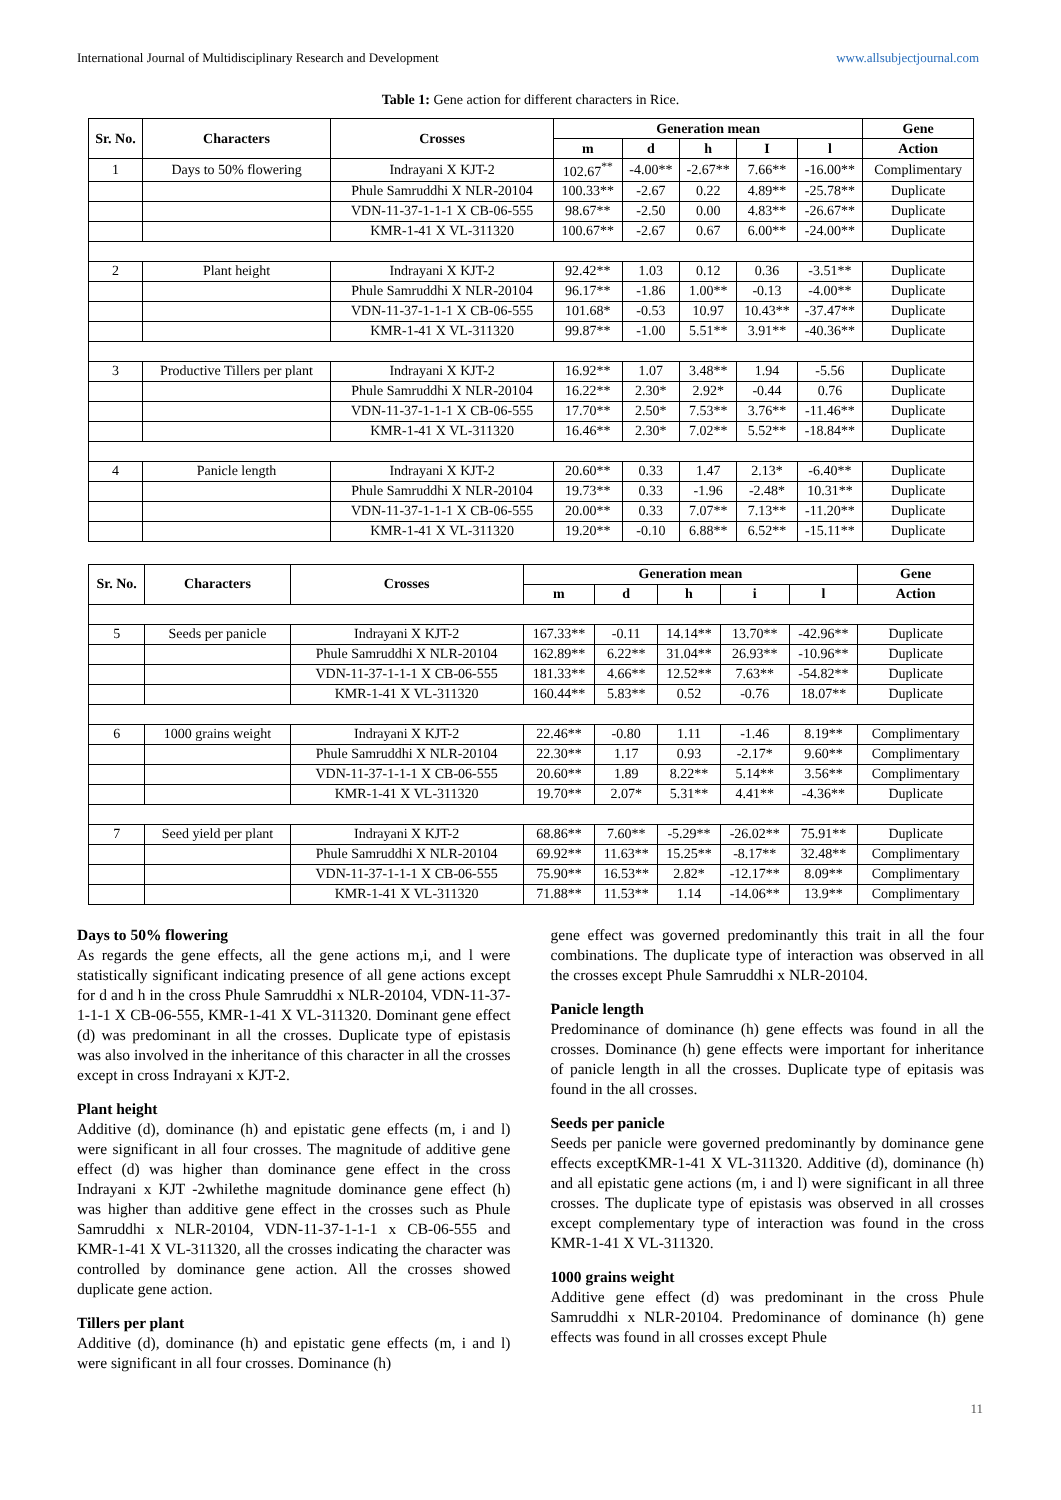International Journal of Multidisciplinary Research and Development www.allsubjectjournal.com
Table 1: Gene action for different characters in Rice.
| Sr. No. | Characters | Crosses | Generation mean | | | | | Gene |
| --- | --- | --- | --- | --- | --- | --- | --- | --- |
| | | | m | d | h | I | l | Action |
| 1 | Days to 50% flowering | Indrayani X KJT-2 | 102.67<sup>**</sup> | -4.00** | -2.67** | 7.66** | -16.00** | Complimentary |
| | | Phule Samruddhi X NLR-20104 | 100.33** | -2.67 | 0.22 | 4.89** | -25.78** | Duplicate |
| | | VDN-11-37-1-1-1 X CB-06-555 | 98.67** | -2.50 | 0.00 | 4.83** | -26.67** | Duplicate |
| | | KMR-1-41 X VL-311320 | 100.67** | -2.67 | 0.67 | 6.00** | -24.00** | Duplicate |
| 2 | Plant height | Indrayani X KJT-2 | 92.42** | 1.03 | 0.12 | 0.36 | -3.51** | Duplicate |
| | | Phule Samruddhi X NLR-20104 | 96.17** | -1.86 | 1.00** | -0.13 | -4.00** | Duplicate |
| | | VDN-11-37-1-1-1 X CB-06-555 | 101.68* | -0.53 | 10.97 | 10.43** | -37.47** | Duplicate |
| | | KMR-1-41 X VL-311320 | 99.87** | -1.00 | 5.51** | 3.91** | -40.36** | Duplicate |
| 3 | Productive Tillers per plant | Indrayani X KJT-2 | 16.92** | 1.07 | 3.48** | 1.94 | -5.56 | Duplicate |
| | | Phule Samruddhi X NLR-20104 | 16.22** | 2.30* | 2.92* | -0.44 | 0.76 | Duplicate |
| | | VDN-11-37-1-1-1 X CB-06-555 | 17.70** | 2.50* | 7.53** | 3.76** | -11.46** | Duplicate |
| | | KMR-1-41 X VL-311320 | 16.46** | 2.30* | 7.02** | 5.52** | -18.84** | Duplicate |
| 4 | Panicle length | Indrayani X KJT-2 | 20.60** | 0.33 | 1.47 | 2.13* | -6.40** | Duplicate |
| | | Phule Samruddhi X NLR-20104 | 19.73** | 0.33 | -1.96 | -2.48* | 10.31** | Duplicate |
| | | VDN-11-37-1-1-1 X CB-06-555 | 20.00** | 0.33 | 7.07** | 7.13** | -11.20** | Duplicate |
| | | KMR-1-41 X VL-311320 | 19.20** | -0.10 | 6.88** | 6.52** | -15.11** | Duplicate |
| Sr. No. | Characters | Crosses | Generation mean | | | | | Gene |
| --- | --- | --- | --- | --- | --- | --- | --- | --- |
| | | | m | d | h | i | l | Action |
| 5 | Seeds per panicle | Indrayani X KJT-2 | 167.33** | -0.11 | 14.14** | 13.70** | -42.96** | Duplicate |
| | | Phule Samruddhi X NLR-20104 | 162.89** | 6.22** | 31.04** | 26.93** | -10.96** | Duplicate |
| | | VDN-11-37-1-1-1 X CB-06-555 | 181.33** | 4.66** | 12.52** | 7.63** | -54.82** | Duplicate |
| | | KMR-1-41 X VL-311320 | 160.44** | 5.83** | 0.52 | -0.76 | 18.07** | Duplicate |
| 6 | 1000 grains weight | Indrayani X KJT-2 | 22.46** | -0.80 | 1.11 | -1.46 | 8.19** | Complimentary |
| | | Phule Samruddhi X NLR-20104 | 22.30** | 1.17 | 0.93 | -2.17* | 9.60** | Complimentary |
| | | VDN-11-37-1-1-1 X CB-06-555 | 20.60** | 1.89 | 8.22** | 5.14** | 3.56** | Complimentary |
| | | KMR-1-41 X VL-311320 | 19.70** | 2.07* | 5.31** | 4.41** | -4.36** | Duplicate |
| 7 | Seed yield per plant | Indrayani X KJT-2 | 68.86** | 7.60** | -5.29** | -26.02** | 75.91** | Duplicate |
| | | Phule Samruddhi X NLR-20104 | 69.92** | 11.63** | 15.25** | -8.17** | 32.48** | Complimentary |
| | | VDN-11-37-1-1-1 X CB-06-555 | 75.90** | 16.53** | 2.82* | -12.17** | 8.09** | Complimentary |
| | | KMR-1-41 X VL-311320 | 71.88** | 11.53** | 1.14 | -14.06** | 13.9** | Complimentary |
Days to 50% flowering
As regards the gene effects, all the gene actions m,i, and l were statistically significant indicating presence of all gene actions except for d and h in the cross Phule Samruddhi x NLR-20104, VDN-11-37-1-1-1 X CB-06-555, KMR-1-41 X VL-311320. Dominant gene effect (d) was predominant in all the crosses. Duplicate type of epistasis was also involved in the inheritance of this character in all the crosses except in cross Indrayani x KJT-2.
Plant height
Additive (d), dominance (h) and epistatic gene effects (m, i and l) were significant in all four crosses. The magnitude of additive gene effect (d) was higher than dominance gene effect in the cross Indrayani x KJT -2whilethe magnitude dominance gene effect (h) was higher than additive gene effect in the crosses such as Phule Samruddhi x NLR-20104, VDN-11-37-1-1-1 x CB-06-555 and KMR-1-41 X VL-311320, all the crosses indicating the character was controlled by dominance gene action. All the crosses showed duplicate gene action.
Tillers per plant
Additive (d), dominance (h) and epistatic gene effects (m, i and l) were significant in all four crosses. Dominance (h)
gene effect was governed predominantly this trait in all the four combinations. The duplicate type of interaction was observed in all the crosses except Phule Samruddhi x NLR-20104.
Panicle length
Predominance of dominance (h) gene effects was found in all the crosses. Dominance (h) gene effects were important for inheritance of panicle length in all the crosses. Duplicate type of epitasis was found in the all crosses.
Seeds per panicle
Seeds per panicle were governed predominantly by dominance gene effects exceptKMR-1-41 X VL-311320. Additive (d), dominance (h) and all epistatic gene actions (m, i and l) were significant in all three crosses. The duplicate type of epistasis was observed in all crosses except complementary type of interaction was found in the cross KMR-1-41 X VL-311320.
1000 grains weight
Additive gene effect (d) was predominant in the cross Phule Samruddhi x NLR-20104. Predominance of dominance (h) gene effects was found in all crosses except Phule
11